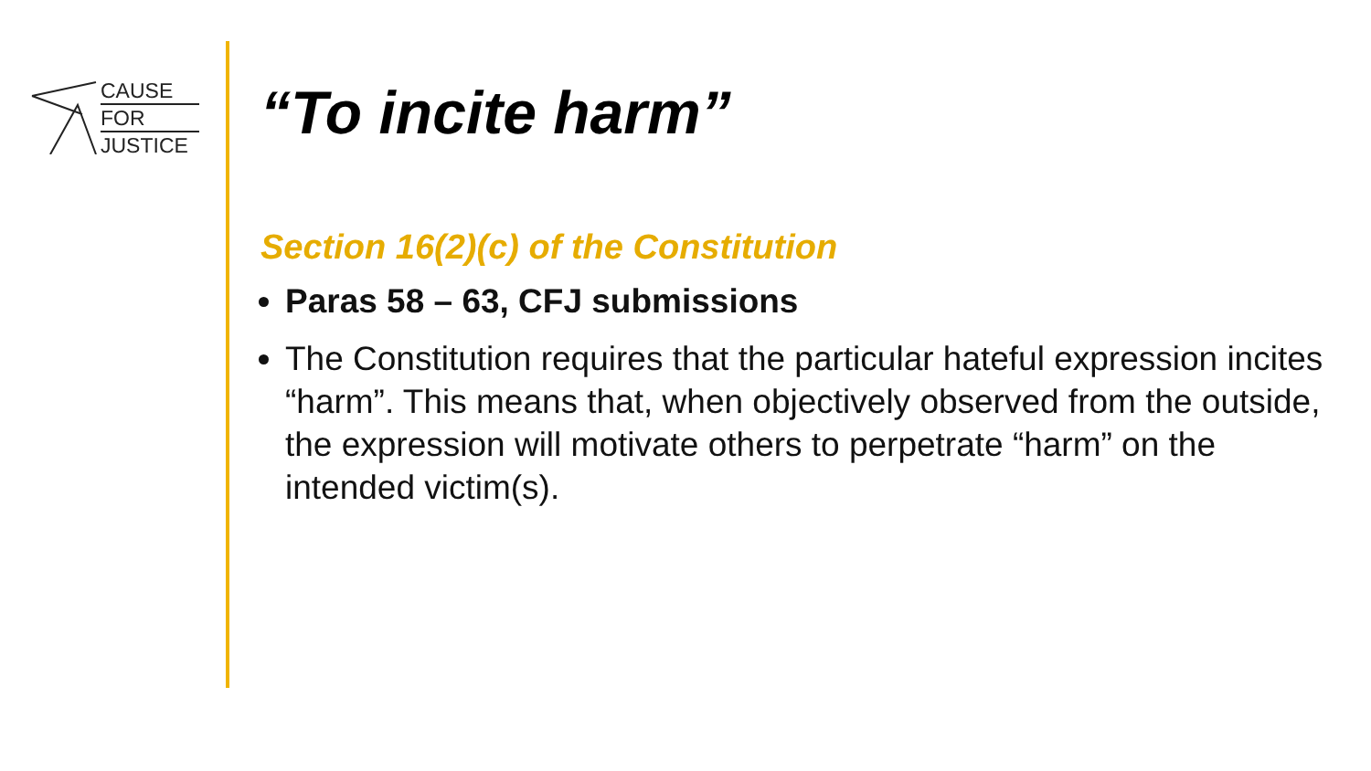CAUSE
FOR
JUSTICE
“To incite harm”
Section 16(2)(c) of the Constitution
Paras 58 – 63, CFJ submissions
The Constitution requires that the particular hateful expression incites “harm”. This means that, when objectively observed from the outside, the expression will motivate others to perpetrate “harm” on the intended victim(s).